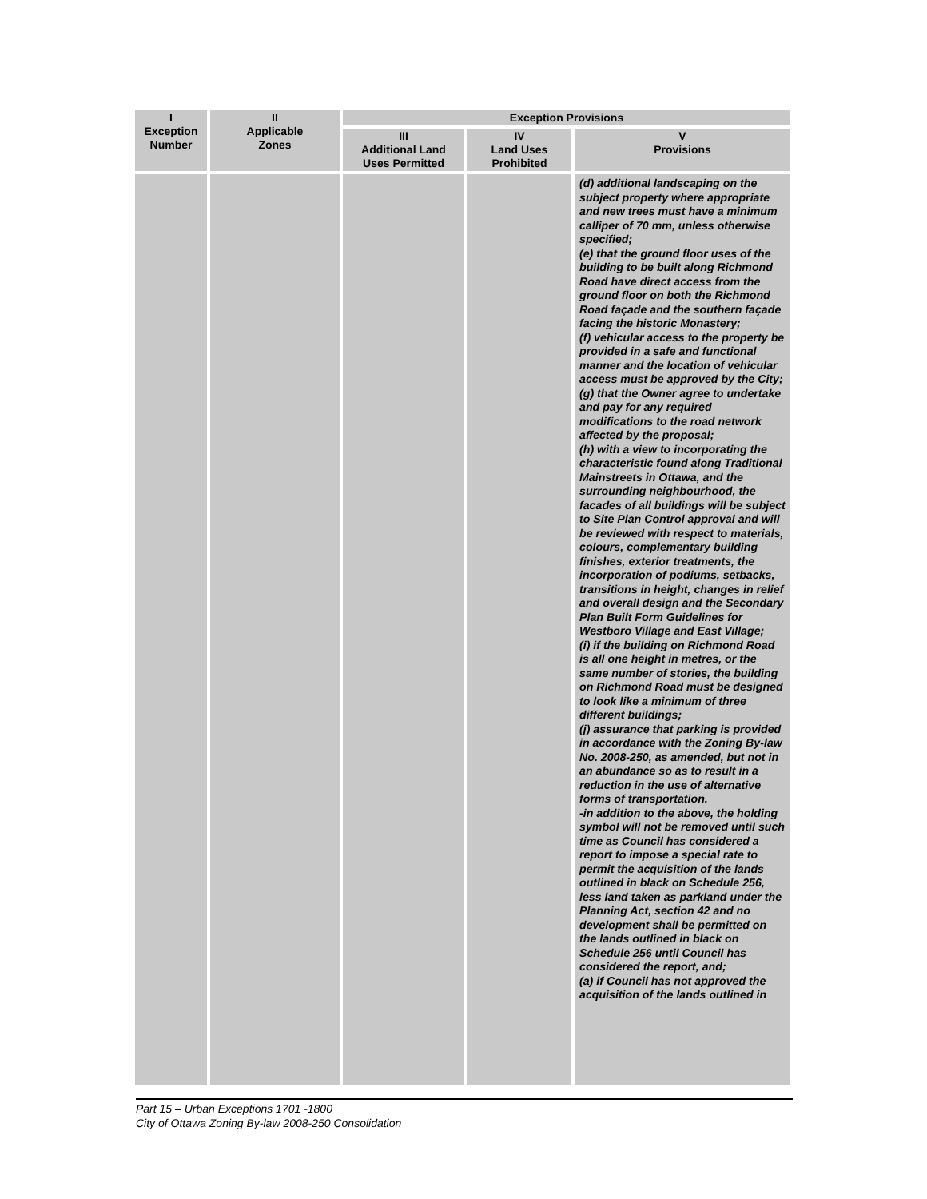| I Exception Number | II Applicable Zones | Exception Provisions | | |
| --- | --- | --- | --- | --- |
| | | III Additional Land Uses Permitted | IV Land Uses Prohibited | V Provisions |
| | | | | (d) additional landscaping on the subject property where appropriate and new trees must have a minimum calliper of 70 mm, unless otherwise specified; (e) that the ground floor uses of the building to be built along Richmond Road have direct access from the ground floor on both the Richmond Road façade and the southern façade facing the historic Monastery; (f) vehicular access to the property be provided in a safe and functional manner and the location of vehicular access must be approved by the City; (g) that the Owner agree to undertake and pay for any required modifications to the road network affected by the proposal; (h) with a view to incorporating the characteristic found along Traditional Mainstreets in Ottawa, and the surrounding neighbourhood, the facades of all buildings will be subject to Site Plan Control approval and will be reviewed with respect to materials, colours, complementary building finishes, exterior treatments, the incorporation of podiums, setbacks, transitions in height, changes in relief and overall design and the Secondary Plan Built Form Guidelines for Westboro Village and East Village; (i) if the building on Richmond Road is all one height in metres, or the same number of stories, the building on Richmond Road must be designed to look like a minimum of three different buildings; (j) assurance that parking is provided in accordance with the Zoning By-law No. 2008-250, as amended, but not in an abundance so as to result in a reduction in the use of alternative forms of transportation. -in addition to the above, the holding symbol will not be removed until such time as Council has considered a report to impose a special rate to permit the acquisition of the lands outlined in black on Schedule 256, less land taken as parkland under the Planning Act, section 42 and no development shall be permitted on the lands outlined in black on Schedule 256 until Council has considered the report, and; (a) if Council has not approved the acquisition of the lands outlined in |
Part 15 – Urban Exceptions 1701 -1800
City of Ottawa Zoning By-law 2008-250 Consolidation